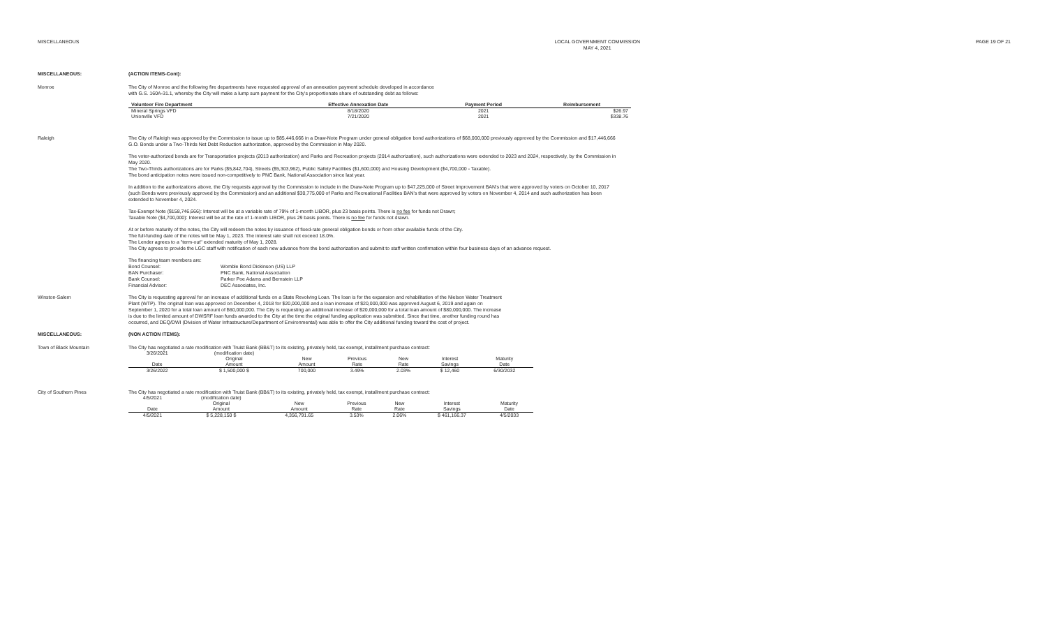MISCELLANEOUS LOCAL GOVERNMENT COMMISSION
MAY 4, 2021
PAGE 19 OF 21
MISCELLANEOUS: (ACTION ITEMS-Cont):
Monroe The City of Monroe and the following fire departments have requested approval of an annexation payment schedule developed in accordance
with G.S. 160A-31.1, whereby the City will make a lump sum payment for the City's proportionate share of outstanding debt as follows:
| Volunteer Fire Department | Effective Annexation Date | Payment Period | Reimbursement |
| --- | --- | --- | --- |
| Mineral Springs VFD | 8/18/2020 | 2021 | $26.97 |
| Unionville VFD | 7/21/2020 | 2021 | $338.76 |
Raleigh The City of Raleigh was approved by the Commission to issue up to $85,446,666 in a Draw-Note Program under general obligation bond authorizations of $68,000,000 previously approved by the Commission and $17,446,666 G.O. Bonds under a Two-Thirds Net Debt Reduction authorization, approved by the Commission in May 2020.
The voter-authorized bonds are for Transportation projects (2013 authorization) and Parks and Recreation projects (2014 authorization), such authorizations were extended to 2023 and 2024, respectively, by the Commission in May 2020.
The Two-Thirds authorizations are for Parks ($5,842,704), Streets ($5,303,962), Public Safety Facilities ($1,600,000) and Housing Development ($4,700,000 - Taxable).
The bond anticipation notes were issued non-competitively to PNC Bank, National Association since last year.
In addition to the authorizations above, the City requests approval by the Commission to include in the Draw-Note Program up to $47,225,000 of Street Improvement BAN's that were approved by voters on October 10, 2017 (such Bonds were previously approved by the Commission) and an additional $30,775,000 of Parks and Recreational Facilities BAN's that were approved by voters on November 4, 2014 and such authorization has been extended to November 4, 2024.
Tax-Exempt Note ($158,746,666): Interest will be at a variable rate of 79% of 1-month LIBOR, plus 23 basis points. There is no fee for funds not Drawn;
Taxable Note ($4,700,000): Interest will be at the rate of 1-month LIBOR, plus 29 basis points. There is no fee for funds not drawn.
At or before maturity of the notes, the City will redeem the notes by issuance of fixed-rate general obligation bonds or from other available funds of the City.
The full-funding date of the notes will be May 1, 2023. The interest rate shall not exceed 18.0%.
The Lender agrees to a "term-out" extended maturity of May 1, 2028.
The City agrees to provide the LGC staff with notification of each new advance from the bond authorization and submit to staff written confirmation within four business days of an advance request.
The financing team members are:
Bond Counsel: Womble Bond Dickinson (US) LLP
BAN Purchaser: PNC Bank, National Association
Bank Counsel: Parker Poe Adams and Bernstein LLP
Financial Advisor: DEC Associates, Inc.
Winston-Salem The City is requesting approval for an increase of additional funds on a State Revolving Loan. The loan is for the expansion and rehabilitation of the Nielson Water Treatment Plant (WTP). The original loan was approved on December 4, 2018 for $20,000,000 and a loan increase of $20,000,000 was approved August 6, 2019 and again on September 1, 2020 for a total loan amount of $60,000,000. The City is requesting an additional increase of $20,000,000 for a total loan amount of $80,000,000. The increase is due to the limited amount of DWSRF loan funds awarded to the City at the time the original funding application was submitted. Since that time, another funding round has occurred, and DEQ/DWI (Division of Water Infrastructure/Department of Environmental) was able to offer the City additional funding toward the cost of project.
MISCELLANEOUS: (NON ACTION ITEMS):
Town of Black Mountain The City has negotiated a rate modification with Truist Bank (BB&T) to its existing, privately held, tax exempt, installment purchase contract:
| 3/26/2021 | (modification date) | | | | | |
| | Original | New | Previous | New | Interest | Maturity |
| Date | Amount | Amount | Rate | Rate | Savings | Date |
| 3/26/2022 | $ 1,500,000 $ | 700,000 | 3.49% | 2.03% | $ 12,460 | 6/30/2032 |
City of Southern Pines The City has negotiated a rate modification with Truist Bank (BB&T) to its existing, privately held, tax exempt, installment purchase contract:
| 4/5/2021 | (modification date) | | | | | |
| | Original | New | Previous | New | Interest | Maturity |
| Date | Amount | Amount | Rate | Rate | Savings | Date |
| 4/5/2021 | $ 5,228,150 $ | 4,356,791.65 | 3.53% | 2.06% | $ 461,166.37 | 4/5/2033 |